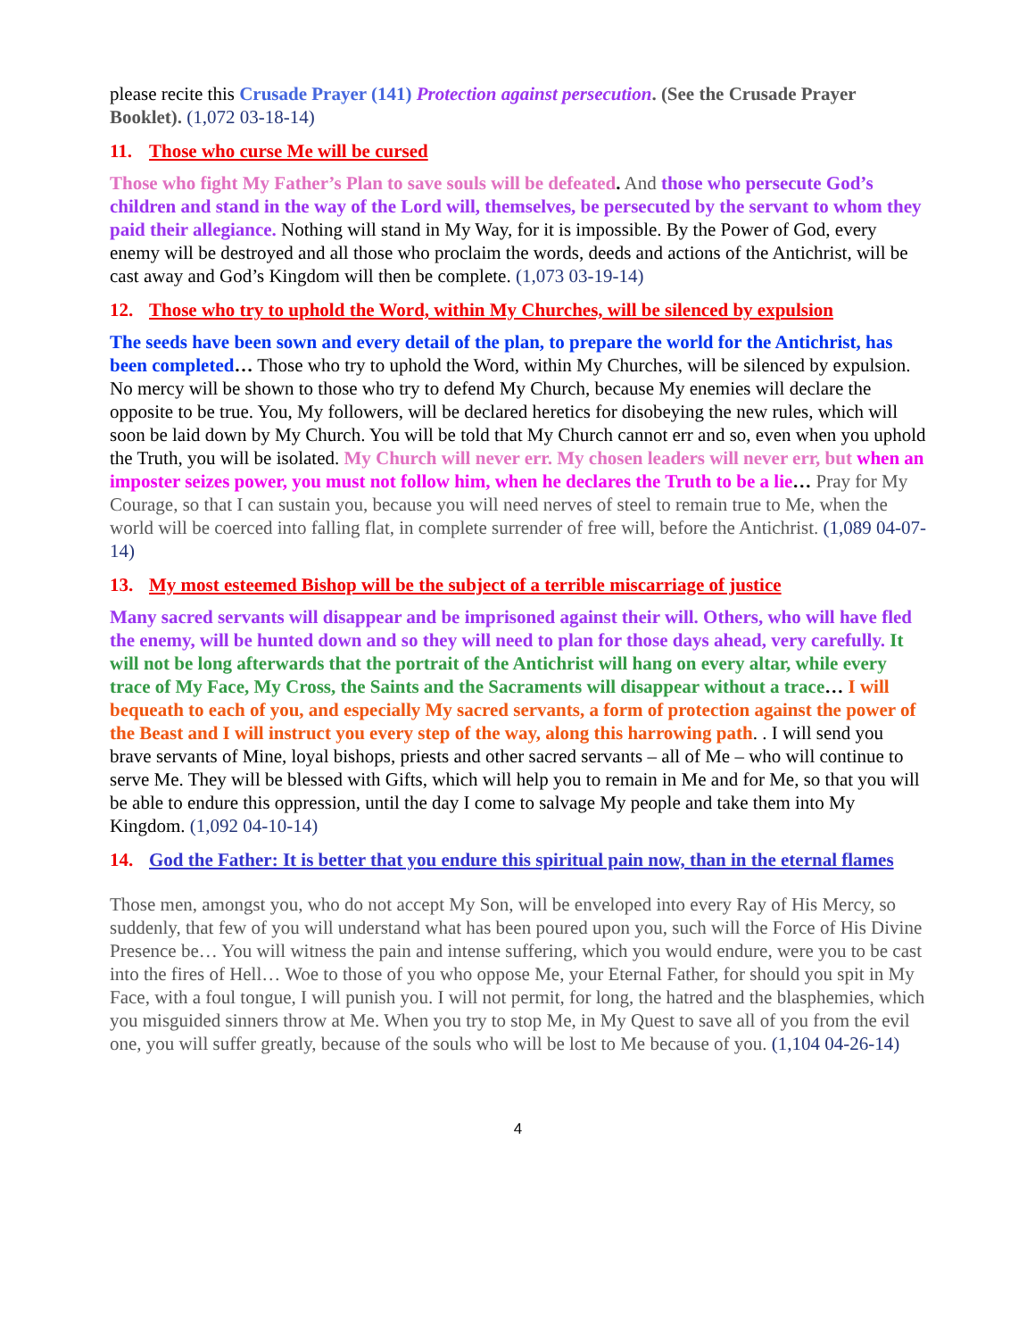please recite this Crusade Prayer (141) Protection against persecution. (See the Crusade Prayer Booklet). (1,072 03-18-14)
11. Those who curse Me will be cursed
Those who fight My Father’s Plan to save souls will be defeated. And those who persecute God’s children and stand in the way of the Lord will, themselves, be persecuted by the servant to whom they paid their allegiance. Nothing will stand in My Way, for it is impossible. By the Power of God, every enemy will be destroyed and all those who proclaim the words, deeds and actions of the Antichrist, will be cast away and God’s Kingdom will then be complete. (1,073 03-19-14)
12. Those who try to uphold the Word, within My Churches, will be silenced by expulsion
The seeds have been sown and every detail of the plan, to prepare the world for the Antichrist, has been completed… Those who try to uphold the Word, within My Churches, will be silenced by expulsion. No mercy will be shown to those who try to defend My Church, because My enemies will declare the opposite to be true. You, My followers, will be declared heretics for disobeying the new rules, which will soon be laid down by My Church. You will be told that My Church cannot err and so, even when you uphold the Truth, you will be isolated. My Church will never err. My chosen leaders will never err, but when an imposter seizes power, you must not follow him, when he declares the Truth to be a lie… Pray for My Courage, so that I can sustain you, because you will need nerves of steel to remain true to Me, when the world will be coerced into falling flat, in complete surrender of free will, before the Antichrist. (1,089 04-07-14)
13. My most esteemed Bishop will be the subject of a terrible miscarriage of justice
Many sacred servants will disappear and be imprisoned against their will. Others, who will have fled the enemy, will be hunted down and so they will need to plan for those days ahead, very carefully. It will not be long afterwards that the portrait of the Antichrist will hang on every altar, while every trace of My Face, My Cross, the Saints and the Sacraments will disappear without a trace… I will bequeath to each of you, and especially My sacred servants, a form of protection against the power of the Beast and I will instruct you every step of the way, along this harrowing path. . I will send you brave servants of Mine, loyal bishops, priests and other sacred servants – all of Me – who will continue to serve Me. They will be blessed with Gifts, which will help you to remain in Me and for Me, so that you will be able to endure this oppression, until the day I come to salvage My people and take them into My Kingdom. (1,092 04-10-14)
14. God the Father: It is better that you endure this spiritual pain now, than in the eternal flames
Those men, amongst you, who do not accept My Son, will be enveloped into every Ray of His Mercy, so suddenly, that few of you will understand what has been poured upon you, such will the Force of His Divine Presence be… You will witness the pain and intense suffering, which you would endure, were you to be cast into the fires of Hell… Woe to those of you who oppose Me, your Eternal Father, for should you spit in My Face, with a foul tongue, I will punish you. I will not permit, for long, the hatred and the blasphemies, which you misguided sinners throw at Me. When you try to stop Me, in My Quest to save all of you from the evil one, you will suffer greatly, because of the souls who will be lost to Me because of you. (1,104 04-26-14)
4